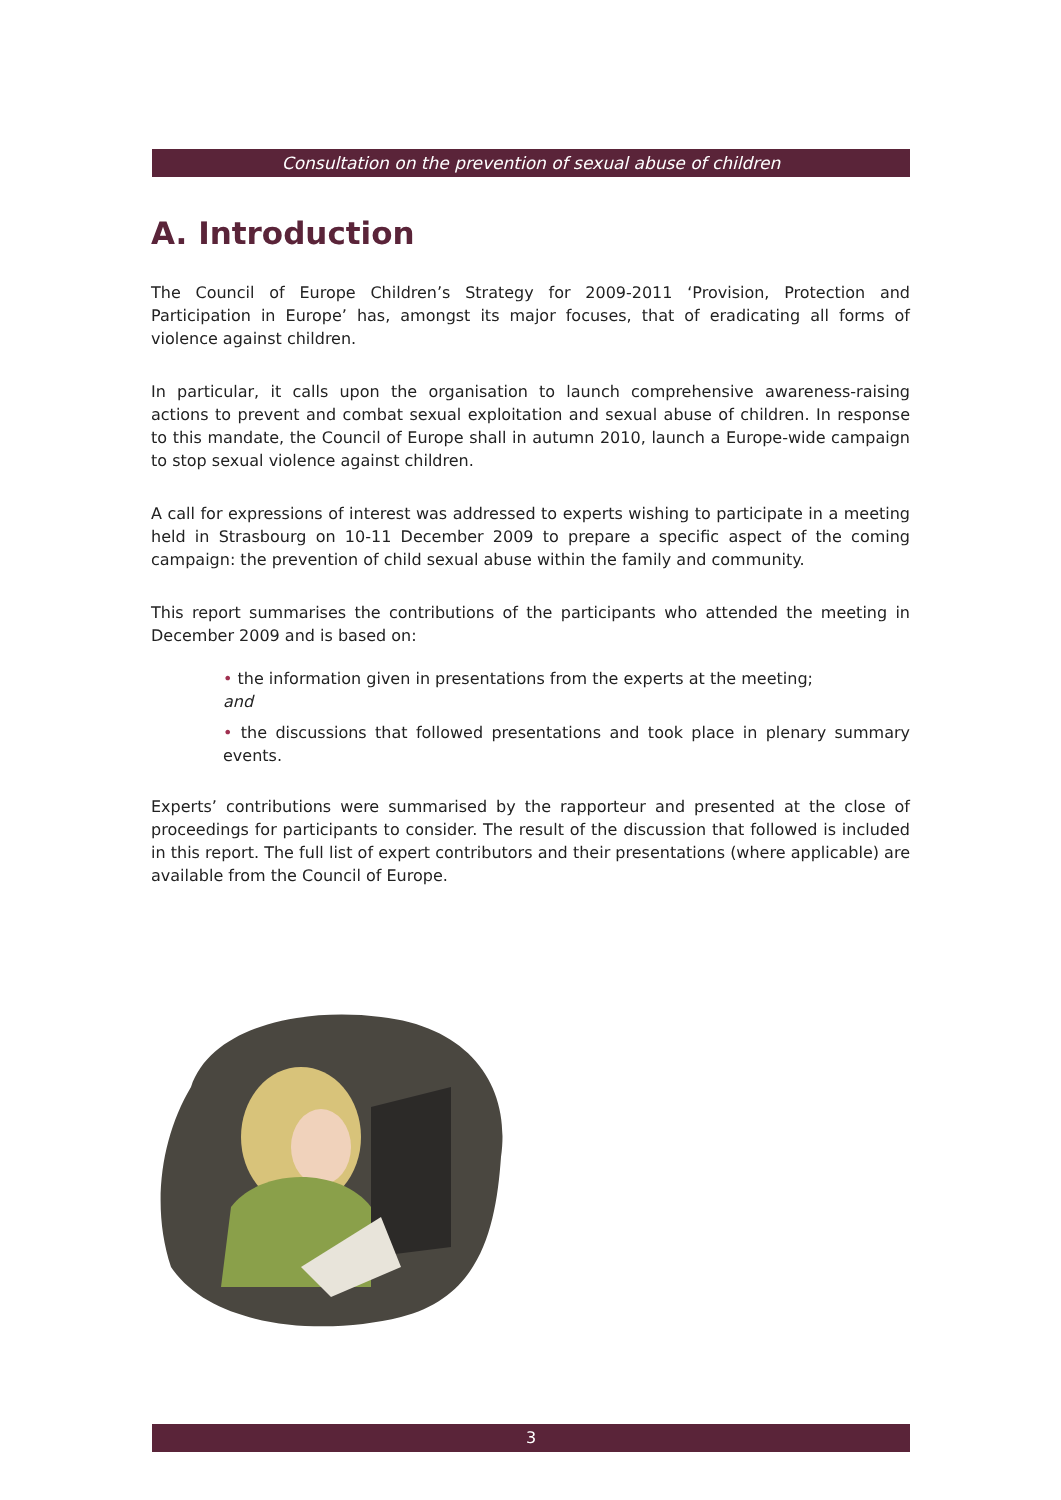Consultation on the prevention of sexual abuse of children
A. Introduction
The Council of Europe Children’s Strategy for 2009-2011 ‘Provision, Protection and Participation in Europe’ has, amongst its major focuses, that of eradicating all forms of violence against children.
In particular, it calls upon the organisation to launch comprehensive awareness-raising actions to prevent and combat sexual exploitation and sexual abuse of children. In response to this mandate, the Council of Europe shall in autumn 2010, launch a Europe-wide campaign to stop sexual violence against children.
A call for expressions of interest was addressed to experts wishing to participate in a meeting held in Strasbourg on 10-11 December 2009 to prepare a specific aspect of the coming campaign: the prevention of child sexual abuse within the family and community.
This report summarises the contributions of the participants who attended the meeting in December 2009 and is based on:
• the information given in presentations from the experts at the meeting;
and
• the discussions that followed presentations and took place in plenary summary events.
Experts’ contributions were summarised by the rapporteur and presented at the close of proceedings for participants to consider. The result of the discussion that followed is included in this report. The full list of expert contributors and their presentations (where applicable) are available from the Council of Europe.
3